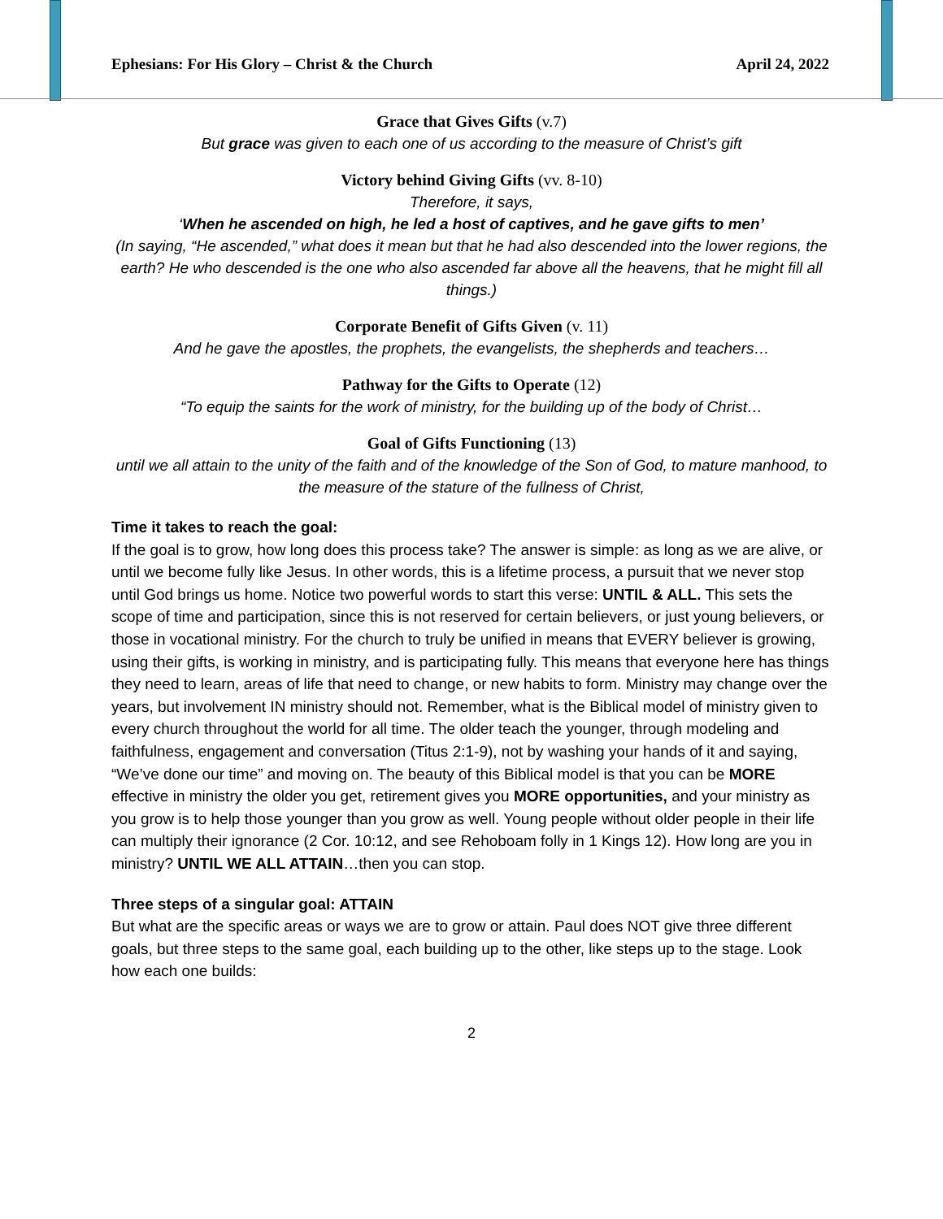Ephesians: For His Glory – Christ & the Church April 24, 2022
Grace that Gives Gifts (v.7)
But grace was given to each one of us according to the measure of Christ’s gift
Victory behind Giving Gifts (vv. 8-10)
Therefore, it says,
‘When he ascended on high, he led a host of captives, and he gave gifts to men’
(In saying, “He ascended,” what does it mean but that he had also descended into the lower regions, the earth? He who descended is the one who also ascended far above all the heavens, that he might fill all things.)
Corporate Benefit of Gifts Given (v. 11)
And he gave the apostles, the prophets, the evangelists, the shepherds and teachers…
Pathway for the Gifts to Operate (12)
“To equip the saints for the work of ministry, for the building up of the body of Christ…
Goal of Gifts Functioning (13)
until we all attain to the unity of the faith and of the knowledge of the Son of God, to mature manhood, to the measure of the stature of the fullness of Christ,
Time it takes to reach the goal:
If the goal is to grow, how long does this process take? The answer is simple: as long as we are alive, or until we become fully like Jesus. In other words, this is a lifetime process, a pursuit that we never stop until God brings us home. Notice two powerful words to start this verse: UNTIL & ALL. This sets the scope of time and participation, since this is not reserved for certain believers, or just young believers, or those in vocational ministry. For the church to truly be unified in means that EVERY believer is growing, using their gifts, is working in ministry, and is participating fully. This means that everyone here has things they need to learn, areas of life that need to change, or new habits to form. Ministry may change over the years, but involvement IN ministry should not. Remember, what is the Biblical model of ministry given to every church throughout the world for all time. The older teach the younger, through modeling and faithfulness, engagement and conversation (Titus 2:1-9), not by washing your hands of it and saying, “We’ve done our time” and moving on. The beauty of this Biblical model is that you can be MORE effective in ministry the older you get, retirement gives you MORE opportunities, and your ministry as you grow is to help those younger than you grow as well. Young people without older people in their life can multiply their ignorance (2 Cor. 10:12, and see Rehoboam folly in 1 Kings 12). How long are you in ministry? UNTIL WE ALL ATTAIN…then you can stop.
Three steps of a singular goal: ATTAIN
But what are the specific areas or ways we are to grow or attain. Paul does NOT give three different goals, but three steps to the same goal, each building up to the other, like steps up to the stage. Look how each one builds:
2